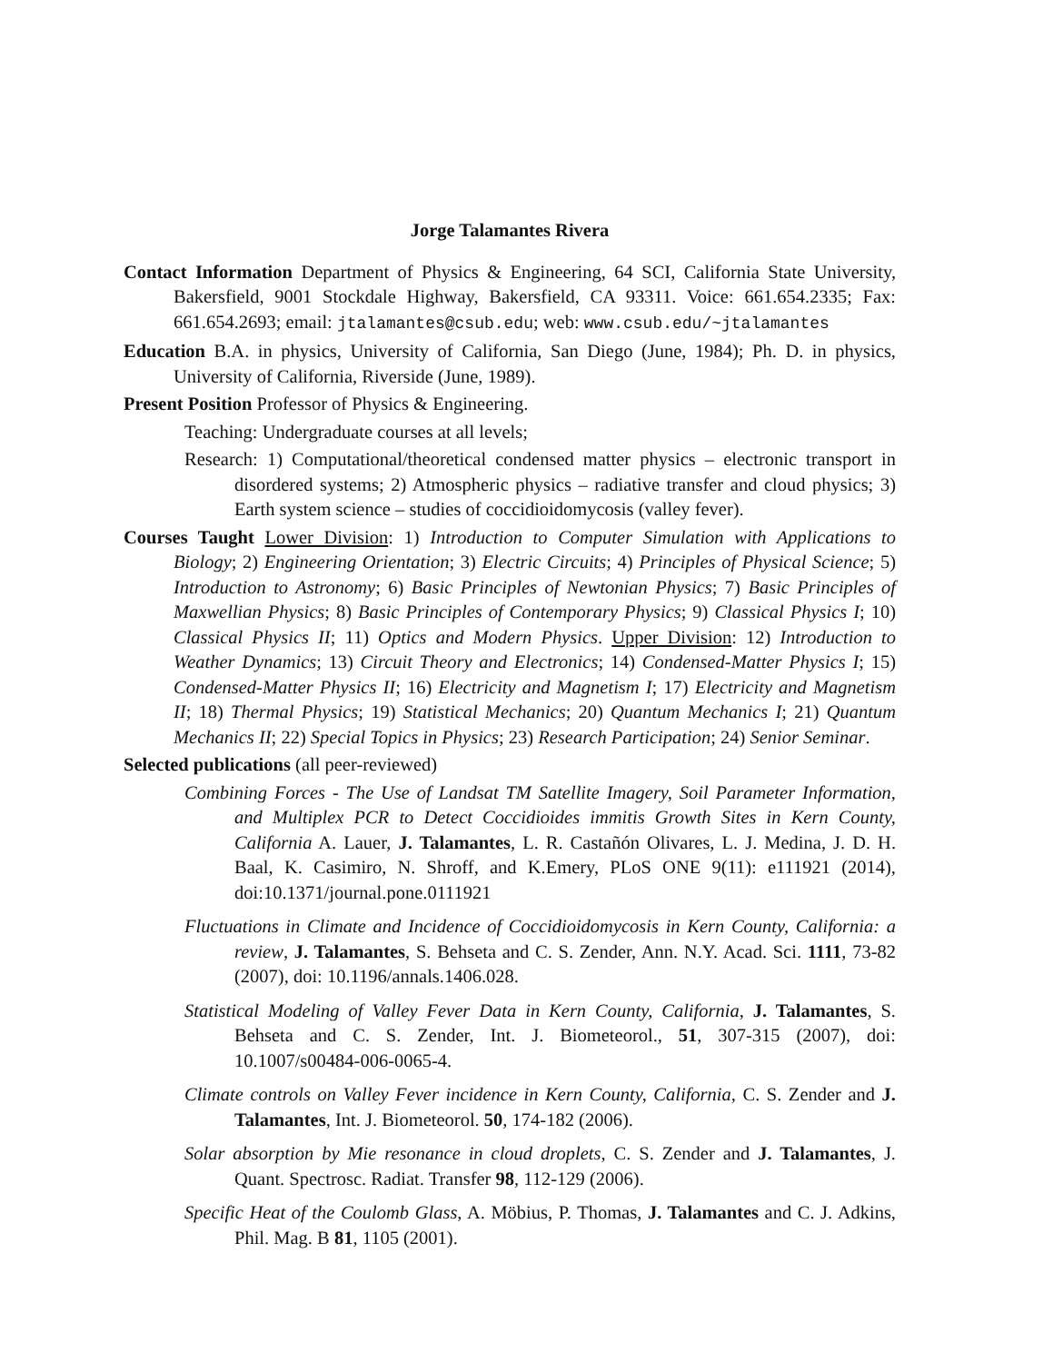Jorge Talamantes Rivera
Contact Information Department of Physics & Engineering, 64 SCI, California State University, Bakersfield, 9001 Stockdale Highway, Bakersfield, CA 93311. Voice: 661.654.2335; Fax: 661.654.2693; email: jtalamantes@csub.edu; web: www.csub.edu/~jtalamantes
Education B.A. in physics, University of California, San Diego (June, 1984); Ph. D. in physics, University of California, Riverside (June, 1989).
Present Position Professor of Physics & Engineering.
Teaching: Undergraduate courses at all levels;
Research: 1) Computational/theoretical condensed matter physics – electronic transport in disordered systems; 2) Atmospheric physics – radiative transfer and cloud physics; 3) Earth system science – studies of coccidioidomycosis (valley fever).
Courses Taught Lower Division: 1) Introduction to Computer Simulation with Applications to Biology; 2) Engineering Orientation; 3) Electric Circuits; 4) Principles of Physical Science; 5) Introduction to Astronomy; 6) Basic Principles of Newtonian Physics; 7) Basic Principles of Maxwellian Physics; 8) Basic Principles of Contemporary Physics; 9) Classical Physics I; 10) Classical Physics II; 11) Optics and Modern Physics. Upper Division: 12) Introduction to Weather Dynamics; 13) Circuit Theory and Electronics; 14) Condensed-Matter Physics I; 15) Condensed-Matter Physics II; 16) Electricity and Magnetism I; 17) Electricity and Magnetism II; 18) Thermal Physics; 19) Statistical Mechanics; 20) Quantum Mechanics I; 21) Quantum Mechanics II; 22) Special Topics in Physics; 23) Research Participation; 24) Senior Seminar.
Selected publications (all peer-reviewed)
Combining Forces - The Use of Landsat TM Satellite Imagery, Soil Parameter Information, and Multiplex PCR to Detect Coccidioides immitis Growth Sites in Kern County, California A. Lauer, J. Talamantes, L. R. Castañón Olivares, L. J. Medina, J. D. H. Baal, K. Casimiro, N. Shroff, and K.Emery, PLoS ONE 9(11): e111921 (2014), doi:10.1371/journal.pone.0111921
Fluctuations in Climate and Incidence of Coccidioidomycosis in Kern County, California: a review, J. Talamantes, S. Behseta and C. S. Zender, Ann. N.Y. Acad. Sci. 1111, 73-82 (2007), doi: 10.1196/annals.1406.028.
Statistical Modeling of Valley Fever Data in Kern County, California, J. Talamantes, S. Behseta and C. S. Zender, Int. J. Biometeorol., 51, 307-315 (2007), doi: 10.1007/s00484-006-0065-4.
Climate controls on Valley Fever incidence in Kern County, California, C. S. Zender and J. Talamantes, Int. J. Biometeorol. 50, 174-182 (2006).
Solar absorption by Mie resonance in cloud droplets, C. S. Zender and J. Talamantes, J. Quant. Spectrosc. Radiat. Transfer 98, 112-129 (2006).
Specific Heat of the Coulomb Glass, A. Möbius, P. Thomas, J. Talamantes and C. J. Adkins, Phil. Mag. B 81, 1105 (2001).